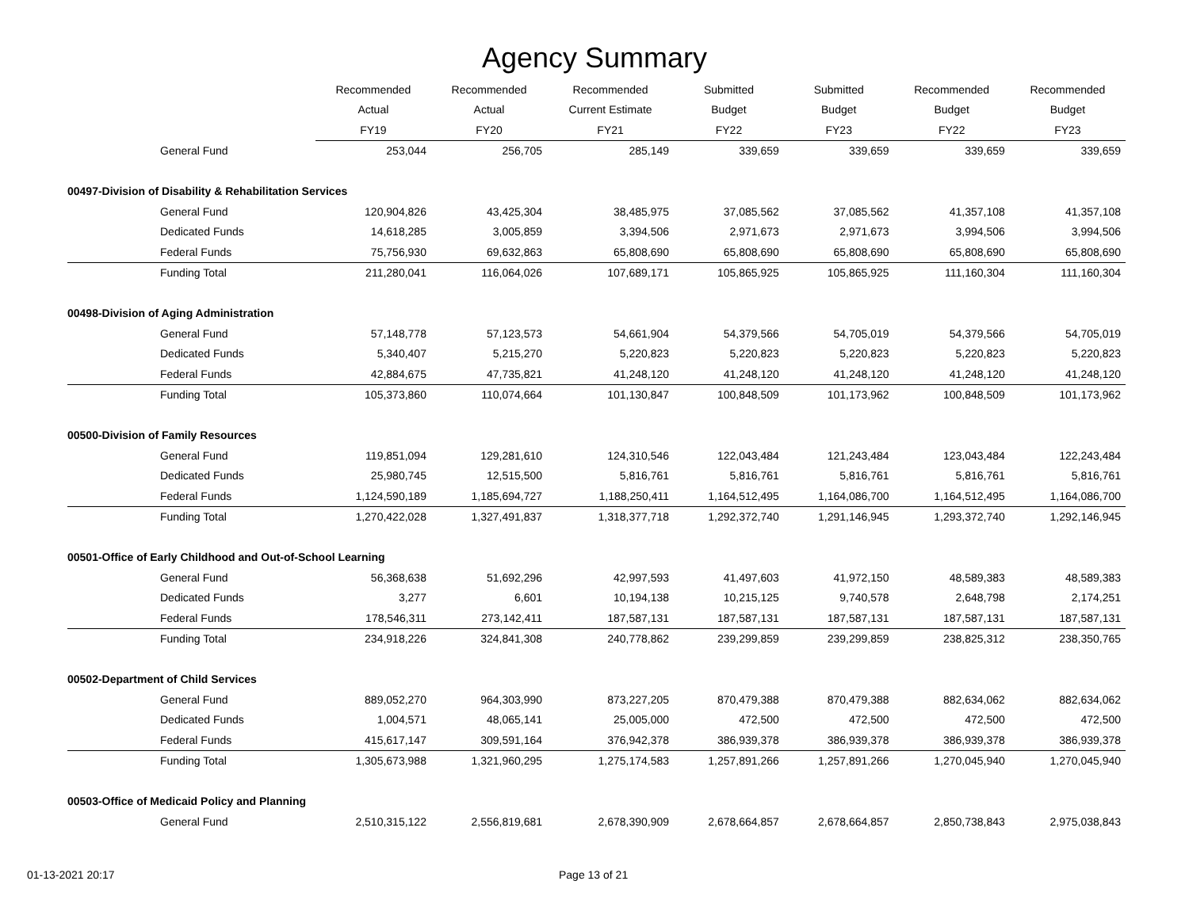Agency Summary
| | Recommended | Recommended | Recommended | Submitted | Submitted | Recommended | Recommended |
| --- | --- | --- | --- | --- | --- | --- | --- |
| | Actual | Actual | Current Estimate | Budget | Budget | Budget | Budget |
| | FY19 | FY20 | FY21 | FY22 | FY23 | FY22 | FY23 |
| General Fund | 253,044 | 256,705 | 285,149 | 339,659 | 339,659 | 339,659 | 339,659 |
| 00497-Division of Disability & Rehabilitation Services | | | | | | | |
| General Fund | 120,904,826 | 43,425,304 | 38,485,975 | 37,085,562 | 37,085,562 | 41,357,108 | 41,357,108 |
| Dedicated Funds | 14,618,285 | 3,005,859 | 3,394,506 | 2,971,673 | 2,971,673 | 3,994,506 | 3,994,506 |
| Federal Funds | 75,756,930 | 69,632,863 | 65,808,690 | 65,808,690 | 65,808,690 | 65,808,690 | 65,808,690 |
| Funding Total | 211,280,041 | 116,064,026 | 107,689,171 | 105,865,925 | 105,865,925 | 111,160,304 | 111,160,304 |
| 00498-Division of Aging Administration | | | | | | | |
| General Fund | 57,148,778 | 57,123,573 | 54,661,904 | 54,379,566 | 54,705,019 | 54,379,566 | 54,705,019 |
| Dedicated Funds | 5,340,407 | 5,215,270 | 5,220,823 | 5,220,823 | 5,220,823 | 5,220,823 | 5,220,823 |
| Federal Funds | 42,884,675 | 47,735,821 | 41,248,120 | 41,248,120 | 41,248,120 | 41,248,120 | 41,248,120 |
| Funding Total | 105,373,860 | 110,074,664 | 101,130,847 | 100,848,509 | 101,173,962 | 100,848,509 | 101,173,962 |
| 00500-Division of Family Resources | | | | | | | |
| General Fund | 119,851,094 | 129,281,610 | 124,310,546 | 122,043,484 | 121,243,484 | 123,043,484 | 122,243,484 |
| Dedicated Funds | 25,980,745 | 12,515,500 | 5,816,761 | 5,816,761 | 5,816,761 | 5,816,761 | 5,816,761 |
| Federal Funds | 1,124,590,189 | 1,185,694,727 | 1,188,250,411 | 1,164,512,495 | 1,164,086,700 | 1,164,512,495 | 1,164,086,700 |
| Funding Total | 1,270,422,028 | 1,327,491,837 | 1,318,377,718 | 1,292,372,740 | 1,291,146,945 | 1,293,372,740 | 1,292,146,945 |
| 00501-Office of Early Childhood and Out-of-School Learning | | | | | | | |
| General Fund | 56,368,638 | 51,692,296 | 42,997,593 | 41,497,603 | 41,972,150 | 48,589,383 | 48,589,383 |
| Dedicated Funds | 3,277 | 6,601 | 10,194,138 | 10,215,125 | 9,740,578 | 2,648,798 | 2,174,251 |
| Federal Funds | 178,546,311 | 273,142,411 | 187,587,131 | 187,587,131 | 187,587,131 | 187,587,131 | 187,587,131 |
| Funding Total | 234,918,226 | 324,841,308 | 240,778,862 | 239,299,859 | 239,299,859 | 238,825,312 | 238,350,765 |
| 00502-Department of Child Services | | | | | | | |
| General Fund | 889,052,270 | 964,303,990 | 873,227,205 | 870,479,388 | 870,479,388 | 882,634,062 | 882,634,062 |
| Dedicated Funds | 1,004,571 | 48,065,141 | 25,005,000 | 472,500 | 472,500 | 472,500 | 472,500 |
| Federal Funds | 415,617,147 | 309,591,164 | 376,942,378 | 386,939,378 | 386,939,378 | 386,939,378 | 386,939,378 |
| Funding Total | 1,305,673,988 | 1,321,960,295 | 1,275,174,583 | 1,257,891,266 | 1,257,891,266 | 1,270,045,940 | 1,270,045,940 |
| 00503-Office of Medicaid Policy and Planning | | | | | | | |
| General Fund | 2,510,315,122 | 2,556,819,681 | 2,678,390,909 | 2,678,664,857 | 2,678,664,857 | 2,850,738,843 | 2,975,038,843 |
01-13-2021 20:17 Page 13 of 21